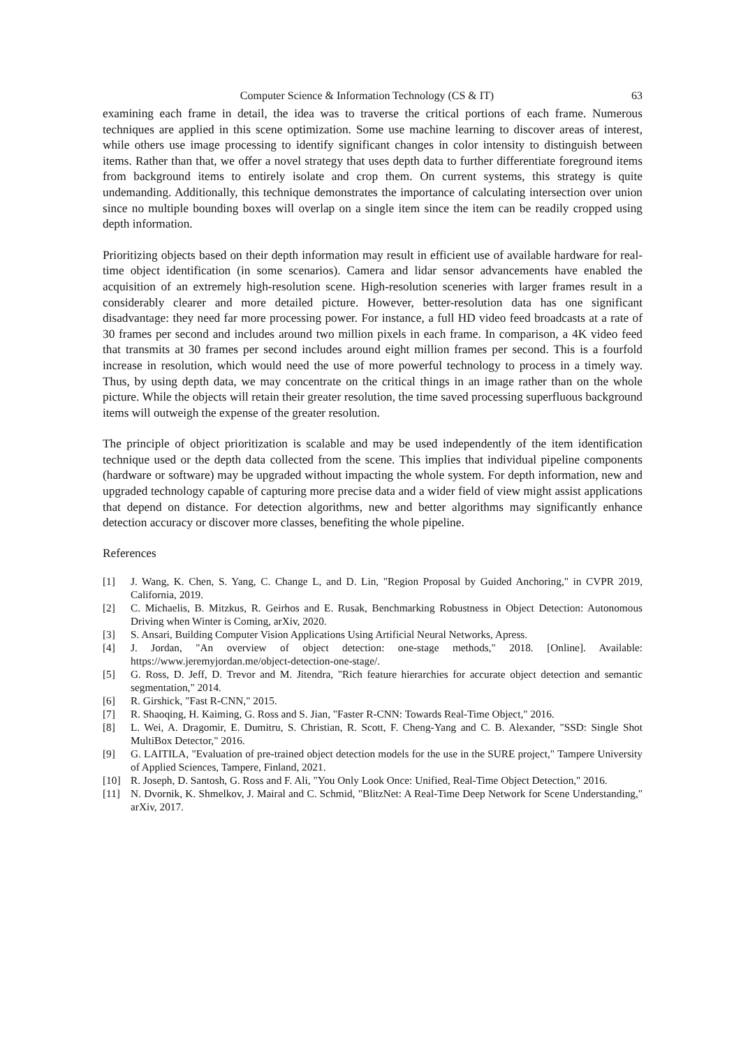Computer Science & Information Technology (CS & IT) 63
examining each frame in detail, the idea was to traverse the critical portions of each frame. Numerous techniques are applied in this scene optimization. Some use machine learning to discover areas of interest, while others use image processing to identify significant changes in color intensity to distinguish between items. Rather than that, we offer a novel strategy that uses depth data to further differentiate foreground items from background items to entirely isolate and crop them. On current systems, this strategy is quite undemanding. Additionally, this technique demonstrates the importance of calculating intersection over union since no multiple bounding boxes will overlap on a single item since the item can be readily cropped using depth information.
Prioritizing objects based on their depth information may result in efficient use of available hardware for real-time object identification (in some scenarios). Camera and lidar sensor advancements have enabled the acquisition of an extremely high-resolution scene. High-resolution sceneries with larger frames result in a considerably clearer and more detailed picture. However, better-resolution data has one significant disadvantage: they need far more processing power. For instance, a full HD video feed broadcasts at a rate of 30 frames per second and includes around two million pixels in each frame. In comparison, a 4K video feed that transmits at 30 frames per second includes around eight million frames per second. This is a fourfold increase in resolution, which would need the use of more powerful technology to process in a timely way. Thus, by using depth data, we may concentrate on the critical things in an image rather than on the whole picture. While the objects will retain their greater resolution, the time saved processing superfluous background items will outweigh the expense of the greater resolution.
The principle of object prioritization is scalable and may be used independently of the item identification technique used or the depth data collected from the scene. This implies that individual pipeline components (hardware or software) may be upgraded without impacting the whole system. For depth information, new and upgraded technology capable of capturing more precise data and a wider field of view might assist applications that depend on distance. For detection algorithms, new and better algorithms may significantly enhance detection accuracy or discover more classes, benefiting the whole pipeline.
References
[1] J. Wang, K. Chen, S. Yang, C. Change L, and D. Lin, "Region Proposal by Guided Anchoring," in CVPR 2019, California, 2019.
[2] C. Michaelis, B. Mitzkus, R. Geirhos and E. Rusak, Benchmarking Robustness in Object Detection: Autonomous Driving when Winter is Coming, arXiv, 2020.
[3] S. Ansari, Building Computer Vision Applications Using Artificial Neural Networks, Apress.
[4] J. Jordan, "An overview of object detection: one-stage methods," 2018. [Online]. Available: https://www.jeremyjordan.me/object-detection-one-stage/.
[5] G. Ross, D. Jeff, D. Trevor and M. Jitendra, "Rich feature hierarchies for accurate object detection and semantic segmentation," 2014.
[6] R. Girshick, "Fast R-CNN," 2015.
[7] R. Shaoqing, H. Kaiming, G. Ross and S. Jian, "Faster R-CNN: Towards Real-Time Object," 2016.
[8] L. Wei, A. Dragomir, E. Dumitru, S. Christian, R. Scott, F. Cheng-Yang and C. B. Alexander, "SSD: Single Shot MultiBox Detector," 2016.
[9] G. LAITILA, "Evaluation of pre-trained object detection models for the use in the SURE project," Tampere University of Applied Sciences, Tampere, Finland, 2021.
[10] R. Joseph, D. Santosh, G. Ross and F. Ali, "You Only Look Once: Unified, Real-Time Object Detection," 2016.
[11] N. Dvornik, K. Shmelkov, J. Mairal and C. Schmid, "BlitzNet: A Real-Time Deep Network for Scene Understanding," arXiv, 2017.